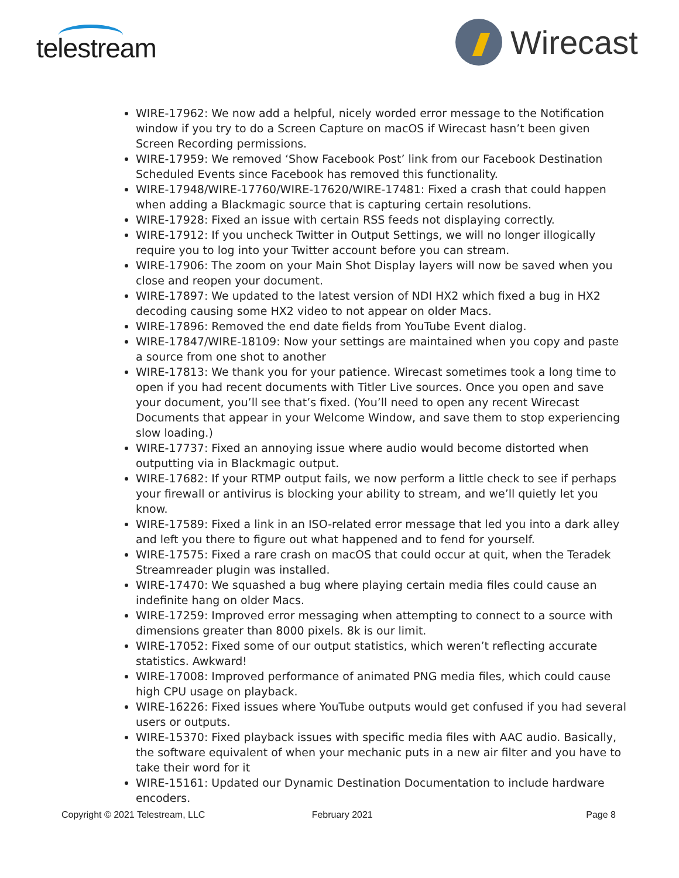telestream
Wirecast
WIRE-17962: We now add a helpful, nicely worded error message to the Notification window if you try to do a Screen Capture on macOS if Wirecast hasn’t been given Screen Recording permissions.
WIRE-17959: We removed ‘Show Facebook Post’ link from our Facebook Destination Scheduled Events since Facebook has removed this functionality.
WIRE-17948/WIRE-17760/WIRE-17620/WIRE-17481: Fixed a crash that could happen when adding a Blackmagic source that is capturing certain resolutions.
WIRE-17928: Fixed an issue with certain RSS feeds not displaying correctly.
WIRE-17912: If you uncheck Twitter in Output Settings, we will no longer illogically require you to log into your Twitter account before you can stream.
WIRE-17906: The zoom on your Main Shot Display layers will now be saved when you close and reopen your document.
WIRE-17897: We updated to the latest version of NDI HX2 which fixed a bug in HX2 decoding causing some HX2 video to not appear on older Macs.
WIRE-17896: Removed the end date fields from YouTube Event dialog.
WIRE-17847/WIRE-18109: Now your settings are maintained when you copy and paste a source from one shot to another
WIRE-17813: We thank you for your patience. Wirecast sometimes took a long time to open if you had recent documents with Titler Live sources. Once you open and save your document, you’ll see that’s fixed. (You’ll need to open any recent Wirecast Documents that appear in your Welcome Window, and save them to stop experiencing slow loading.)
WIRE-17737: Fixed an annoying issue where audio would become distorted when outputting via in Blackmagic output.
WIRE-17682: If your RTMP output fails, we now perform a little check to see if perhaps your firewall or antivirus is blocking your ability to stream, and we’ll quietly let you know.
WIRE-17589: Fixed a link in an ISO-related error message that led you into a dark alley and left you there to figure out what happened and to fend for yourself.
WIRE-17575: Fixed a rare crash on macOS that could occur at quit, when the Teradek Streamreader plugin was installed.
WIRE-17470: We squashed a bug where playing certain media files could cause an indefinite hang on older Macs.
WIRE-17259: Improved error messaging when attempting to connect to a source with dimensions greater than 8000 pixels. 8k is our limit.
WIRE-17052: Fixed some of our output statistics, which weren’t reflecting accurate statistics. Awkward!
WIRE-17008: Improved performance of animated PNG media files, which could cause high CPU usage on playback.
WIRE-16226: Fixed issues where YouTube outputs would get confused if you had several users or outputs.
WIRE-15370: Fixed playback issues with specific media files with AAC audio. Basically, the software equivalent of when your mechanic puts in a new air filter and you have to take their word for it
WIRE-15161: Updated our Dynamic Destination Documentation to include hardware encoders.
Copyright © 2021 Telestream, LLC February 2021 Page 8